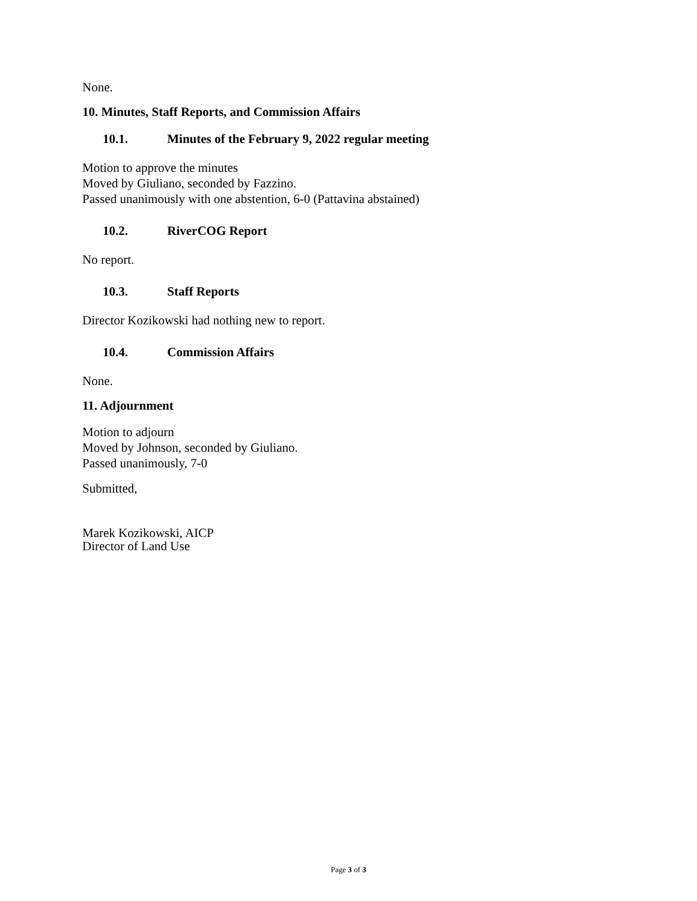None.
10. Minutes, Staff Reports, and Commission Affairs
10.1. Minutes of the February 9, 2022 regular meeting
Motion to approve the minutes
Moved by Giuliano, seconded by Fazzino.
Passed unanimously with one abstention, 6-0 (Pattavina abstained)
10.2. RiverCOG Report
No report.
10.3. Staff Reports
Director Kozikowski had nothing new to report.
10.4. Commission Affairs
None.
11. Adjournment
Motion to adjourn
Moved by Johnson, seconded by Giuliano.
Passed unanimously, 7-0
Submitted,
Marek Kozikowski, AICP
Director of Land Use
Page 3 of 3